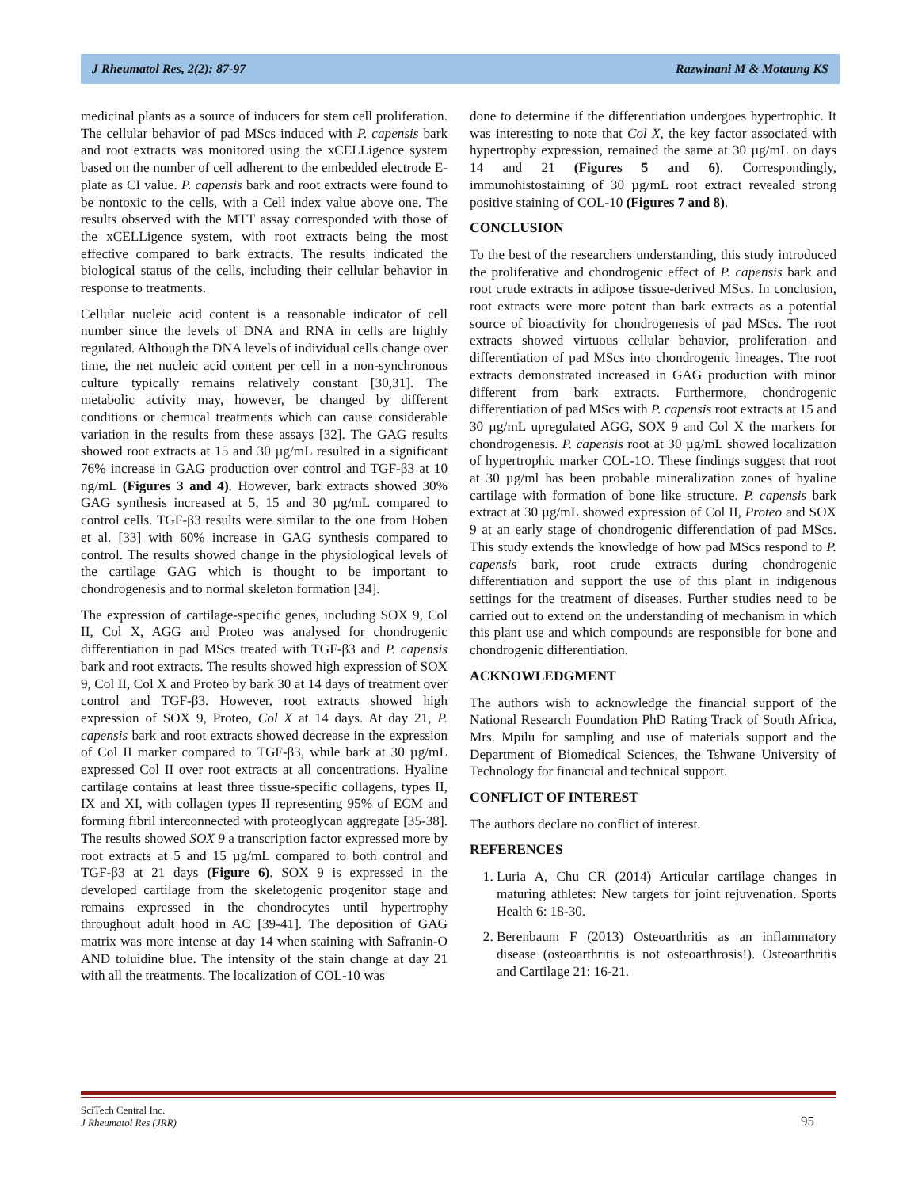J Rheumatol Res, 2(2): 87-97 Razwinani M & Motaung KS
medicinal plants as a source of inducers for stem cell proliferation. The cellular behavior of pad MScs induced with P. capensis bark and root extracts was monitored using the xCELLigence system based on the number of cell adherent to the embedded electrode E-plate as CI value. P. capensis bark and root extracts were found to be nontoxic to the cells, with a Cell index value above one. The results observed with the MTT assay corresponded with those of the xCELLigence system, with root extracts being the most effective compared to bark extracts. The results indicated the biological status of the cells, including their cellular behavior in response to treatments.
Cellular nucleic acid content is a reasonable indicator of cell number since the levels of DNA and RNA in cells are highly regulated. Although the DNA levels of individual cells change over time, the net nucleic acid content per cell in a non-synchronous culture typically remains relatively constant [30,31]. The metabolic activity may, however, be changed by different conditions or chemical treatments which can cause considerable variation in the results from these assays [32]. The GAG results showed root extracts at 15 and 30 µg/mL resulted in a significant 76% increase in GAG production over control and TGF-β3 at 10 ng/mL (Figures 3 and 4). However, bark extracts showed 30% GAG synthesis increased at 5, 15 and 30 µg/mL compared to control cells. TGF-β3 results were similar to the one from Hoben et al. [33] with 60% increase in GAG synthesis compared to control. The results showed change in the physiological levels of the cartilage GAG which is thought to be important to chondrogenesis and to normal skeleton formation [34].
The expression of cartilage-specific genes, including SOX 9, Col II, Col X, AGG and Proteo was analysed for chondrogenic differentiation in pad MScs treated with TGF-β3 and P. capensis bark and root extracts. The results showed high expression of SOX 9, Col II, Col X and Proteo by bark 30 at 14 days of treatment over control and TGF-β3. However, root extracts showed high expression of SOX 9, Proteo, Col X at 14 days. At day 21, P. capensis bark and root extracts showed decrease in the expression of Col II marker compared to TGF-β3, while bark at 30 µg/mL expressed Col II over root extracts at all concentrations. Hyaline cartilage contains at least three tissue-specific collagens, types II, IX and XI, with collagen types II representing 95% of ECM and forming fibril interconnected with proteoglycan aggregate [35-38]. The results showed SOX 9 a transcription factor expressed more by root extracts at 5 and 15 µg/mL compared to both control and TGF-β3 at 21 days (Figure 6). SOX 9 is expressed in the developed cartilage from the skeletogenic progenitor stage and remains expressed in the chondrocytes until hypertrophy throughout adult hood in AC [39-41]. The deposition of GAG matrix was more intense at day 14 when staining with Safranin-O AND toluidine blue. The intensity of the stain change at day 21 with all the treatments. The localization of COL-10 was
done to determine if the differentiation undergoes hypertrophic. It was interesting to note that Col X, the key factor associated with hypertrophy expression, remained the same at 30 µg/mL on days 14 and 21 (Figures 5 and 6). Correspondingly, immunohistostaining of 30 µg/mL root extract revealed strong positive staining of COL-10 (Figures 7 and 8).
CONCLUSION
To the best of the researchers understanding, this study introduced the proliferative and chondrogenic effect of P. capensis bark and root crude extracts in adipose tissue-derived MScs. In conclusion, root extracts were more potent than bark extracts as a potential source of bioactivity for chondrogenesis of pad MScs. The root extracts showed virtuous cellular behavior, proliferation and differentiation of pad MScs into chondrogenic lineages. The root extracts demonstrated increased in GAG production with minor different from bark extracts. Furthermore, chondrogenic differentiation of pad MScs with P. capensis root extracts at 15 and 30 µg/mL upregulated AGG, SOX 9 and Col X the markers for chondrogenesis. P. capensis root at 30 µg/mL showed localization of hypertrophic marker COL-1O. These findings suggest that root at 30 µg/ml has been probable mineralization zones of hyaline cartilage with formation of bone like structure. P. capensis bark extract at 30 µg/mL showed expression of Col II, Proteo and SOX 9 at an early stage of chondrogenic differentiation of pad MScs. This study extends the knowledge of how pad MScs respond to P. capensis bark, root crude extracts during chondrogenic differentiation and support the use of this plant in indigenous settings for the treatment of diseases. Further studies need to be carried out to extend on the understanding of mechanism in which this plant use and which compounds are responsible for bone and chondrogenic differentiation.
ACKNOWLEDGMENT
The authors wish to acknowledge the financial support of the National Research Foundation PhD Rating Track of South Africa, Mrs. Mpilu for sampling and use of materials support and the Department of Biomedical Sciences, the Tshwane University of Technology for financial and technical support.
CONFLICT OF INTEREST
The authors declare no conflict of interest.
REFERENCES
1. Luria A, Chu CR (2014) Articular cartilage changes in maturing athletes: New targets for joint rejuvenation. Sports Health 6: 18-30.
2. Berenbaum F (2013) Osteoarthritis as an inflammatory disease (osteoarthritis is not osteoarthrosis!). Osteoarthritis and Cartilage 21: 16-21.
SciTech Central Inc.
J Rheumatol Res (JRR)
95